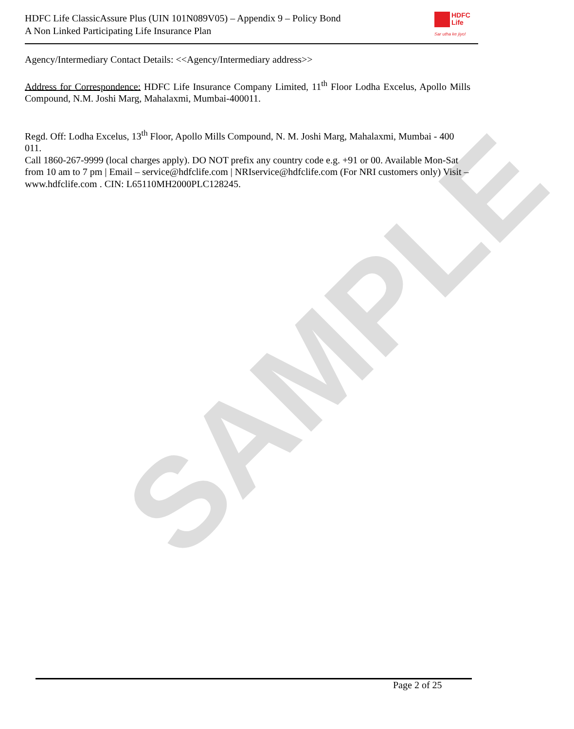SAMPLE
HDFC Life ClassicAssure Plus (UIN 101N089V05) – Appendix 9 – Policy Bond
A Non Linked Participating Life Insurance Plan
HDFC
Life
Sar utha ke jiyo!
Agency/Intermediary Contact Details: <<Agency/Intermediary address>>
Address for Correspondence: HDFC Life Insurance Company Limited, 11<sup>th</sup> Floor Lodha Excelus, Apollo Mills Compound, N.M. Joshi Marg, Mahalaxmi, Mumbai-400011.
Regd. Off: Lodha Excelus, 13<sup>th</sup> Floor, Apollo Mills Compound, N. M. Joshi Marg, Mahalaxmi, Mumbai - 400 011.
Call 1860-267-9999 (local charges apply). DO NOT prefix any country code e.g. +91 or 00. Available Mon-Sat from 10 am to 7 pm | Email – service@hdfclife.com | NRIservice@hdfclife.com (For NRI customers only) Visit – www.hdfclife.com . CIN: L65110MH2000PLC128245.
Page 2 of 25